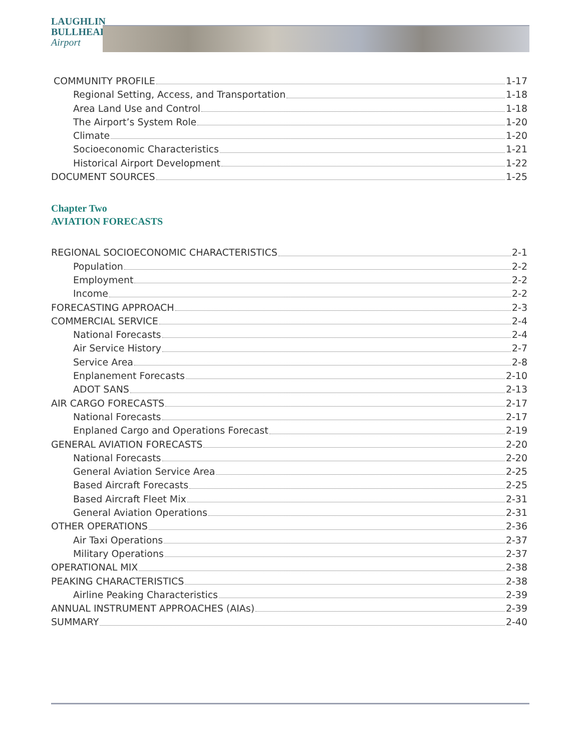LAUGHLIN
BULLHEAD
Airport
COMMUNITY PROFILE 1-17
Regional Setting, Access, and Transportation 1-18
Area Land Use and Control 1-18
The Airport’s System Role 1-20
Climate 1-20
Socioeconomic Characteristics 1-21
Historical Airport Development 1-22
DOCUMENT SOURCES 1-25
Chapter Two
AVIATION FORECASTS
REGIONAL SOCIOECONOMIC CHARACTERISTICS 2-1
Population 2-2
Employment 2-2
Income 2-2
FORECASTING APPROACH 2-3
COMMERCIAL SERVICE 2-4
National Forecasts 2-4
Air Service History 2-7
Service Area 2-8
Enplanement Forecasts 2-10
ADOT SANS 2-13
AIR CARGO FORECASTS 2-17
National Forecasts 2-17
Enplaned Cargo and Operations Forecast 2-19
GENERAL AVIATION FORECASTS 2-20
National Forecasts 2-20
General Aviation Service Area 2-25
Based Aircraft Forecasts 2-25
Based Aircraft Fleet Mix 2-31
General Aviation Operations 2-31
OTHER OPERATIONS 2-36
Air Taxi Operations 2-37
Military Operations 2-37
OPERATIONAL MIX 2-38
PEAKING CHARACTERISTICS 2-38
Airline Peaking Characteristics 2-39
ANNUAL INSTRUMENT APPROACHES (AIAs) 2-39
SUMMARY 2-40